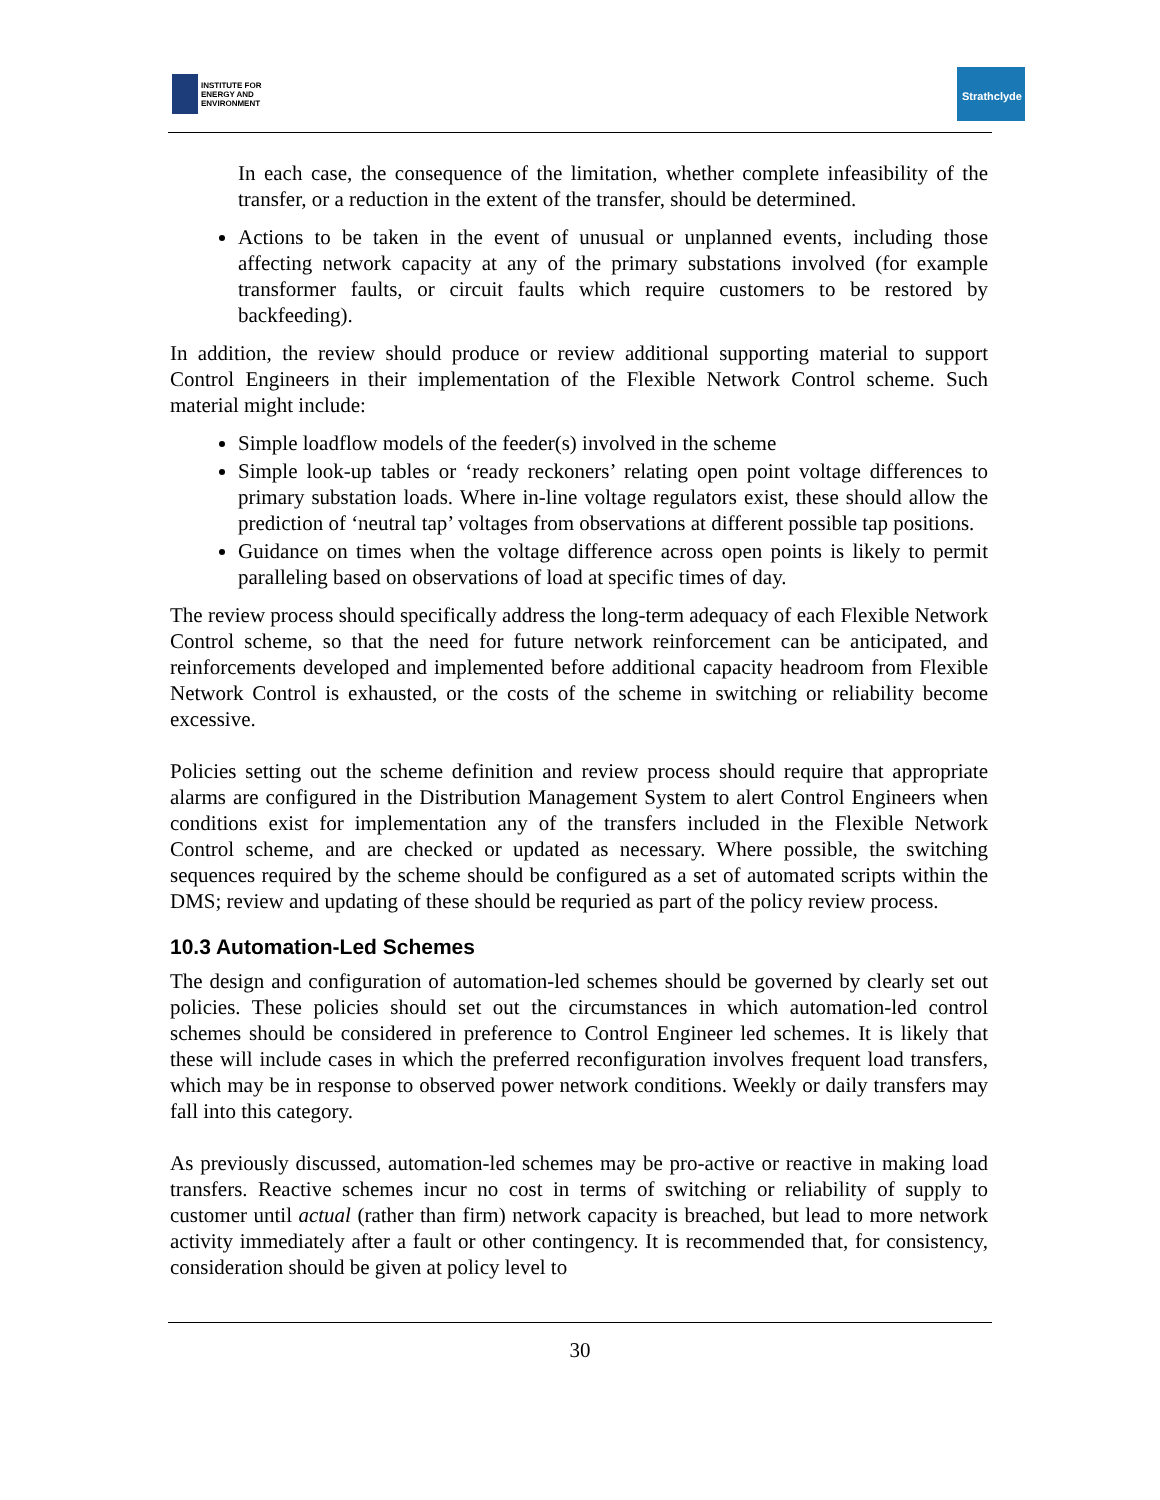INSTITUTE FOR
ENERGY AND
ENVIRONMENT
Strathclyde
In each case, the consequence of the limitation, whether complete infeasibility of the transfer, or a reduction in the extent of the transfer, should be determined.
Actions to be taken in the event of unusual or unplanned events, including those affecting network capacity at any of the primary substations involved (for example transformer faults, or circuit faults which require customers to be restored by backfeeding).
In addition, the review should produce or review additional supporting material to support Control Engineers in their implementation of the Flexible Network Control scheme. Such material might include:
Simple loadflow models of the feeder(s) involved in the scheme
Simple look-up tables or ‘ready reckoners’ relating open point voltage differences to primary substation loads. Where in-line voltage regulators exist, these should allow the prediction of ‘neutral tap’ voltages from observations at different possible tap positions.
Guidance on times when the voltage difference across open points is likely to permit paralleling based on observations of load at specific times of day.
The review process should specifically address the long-term adequacy of each Flexible Network Control scheme, so that the need for future network reinforcement can be anticipated, and reinforcements developed and implemented before additional capacity headroom from Flexible Network Control is exhausted, or the costs of the scheme in switching or reliability become excessive.
Policies setting out the scheme definition and review process should require that appropriate alarms are configured in the Distribution Management System to alert Control Engineers when conditions exist for implementation any of the transfers included in the Flexible Network Control scheme, and are checked or updated as necessary. Where possible, the switching sequences required by the scheme should be configured as a set of automated scripts within the DMS; review and updating of these should be requried as part of the policy review process.
10.3 Automation-Led Schemes
The design and configuration of automation-led schemes should be governed by clearly set out policies. These policies should set out the circumstances in which automation-led control schemes should be considered in preference to Control Engineer led schemes. It is likely that these will include cases in which the preferred reconfiguration involves frequent load transfers, which may be in response to observed power network conditions. Weekly or daily transfers may fall into this category.
As previously discussed, automation-led schemes may be pro-active or reactive in making load transfers. Reactive schemes incur no cost in terms of switching or reliability of supply to customer until actual (rather than firm) network capacity is breached, but lead to more network activity immediately after a fault or other contingency. It is recommended that, for consistency, consideration should be given at policy level to
30